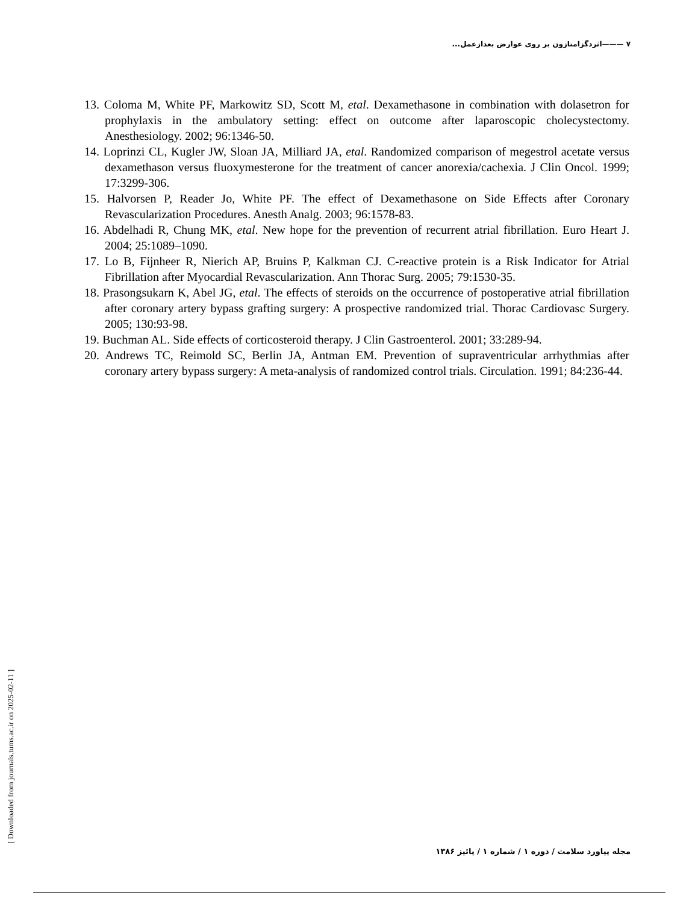۷ ———اثردگزامتازون بر روی عوارض بعدازعمل...
13. Coloma M, White PF, Markowitz SD, Scott M, etal. Dexamethasone in combination with dolasetron for prophylaxis in the ambulatory setting: effect on outcome after laparoscopic cholecystectomy. Anesthesiology. 2002; 96:1346-50.
14. Loprinzi CL, Kugler JW, Sloan JA, Milliard JA, etal. Randomized comparison of megestrol acetate versus dexamethason versus fluoxymesterone for the treatment of cancer anorexia/cachexia. J Clin Oncol. 1999; 17:3299-306.
15. Halvorsen P, Reader Jo, White PF. The effect of Dexamethasone on Side Effects after Coronary Revascularization Procedures. Anesth Analg. 2003; 96:1578-83.
16. Abdelhadi R, Chung MK, etal. New hope for the prevention of recurrent atrial fibrillation. Euro Heart J. 2004; 25:1089–1090.
17. Lo B, Fijnheer R, Nierich AP, Bruins P, Kalkman CJ. C-reactive protein is a Risk Indicator for Atrial Fibrillation after Myocardial Revascularization. Ann Thorac Surg. 2005; 79:1530-35.
18. Prasongsukarn K, Abel JG, etal. The effects of steroids on the occurrence of postoperative atrial fibrillation after coronary artery bypass grafting surgery: A prospective randomized trial. Thorac Cardiovasc Surgery. 2005; 130:93-98.
19. Buchman AL. Side effects of corticosteroid therapy. J Clin Gastroenterol. 2001; 33:289-94.
20. Andrews TC, Reimold SC, Berlin JA, Antman EM. Prevention of supraventricular arrhythmias after coronary artery bypass surgery: A meta-analysis of randomized control trials. Circulation. 1991; 84:236-44.
[ Downloaded from journals.tums.ac.ir on 2025-02-11 ]
مجله پیاورد سلامت / دوره ۱ / شماره ۱ / پائیز ۱۳۸۶